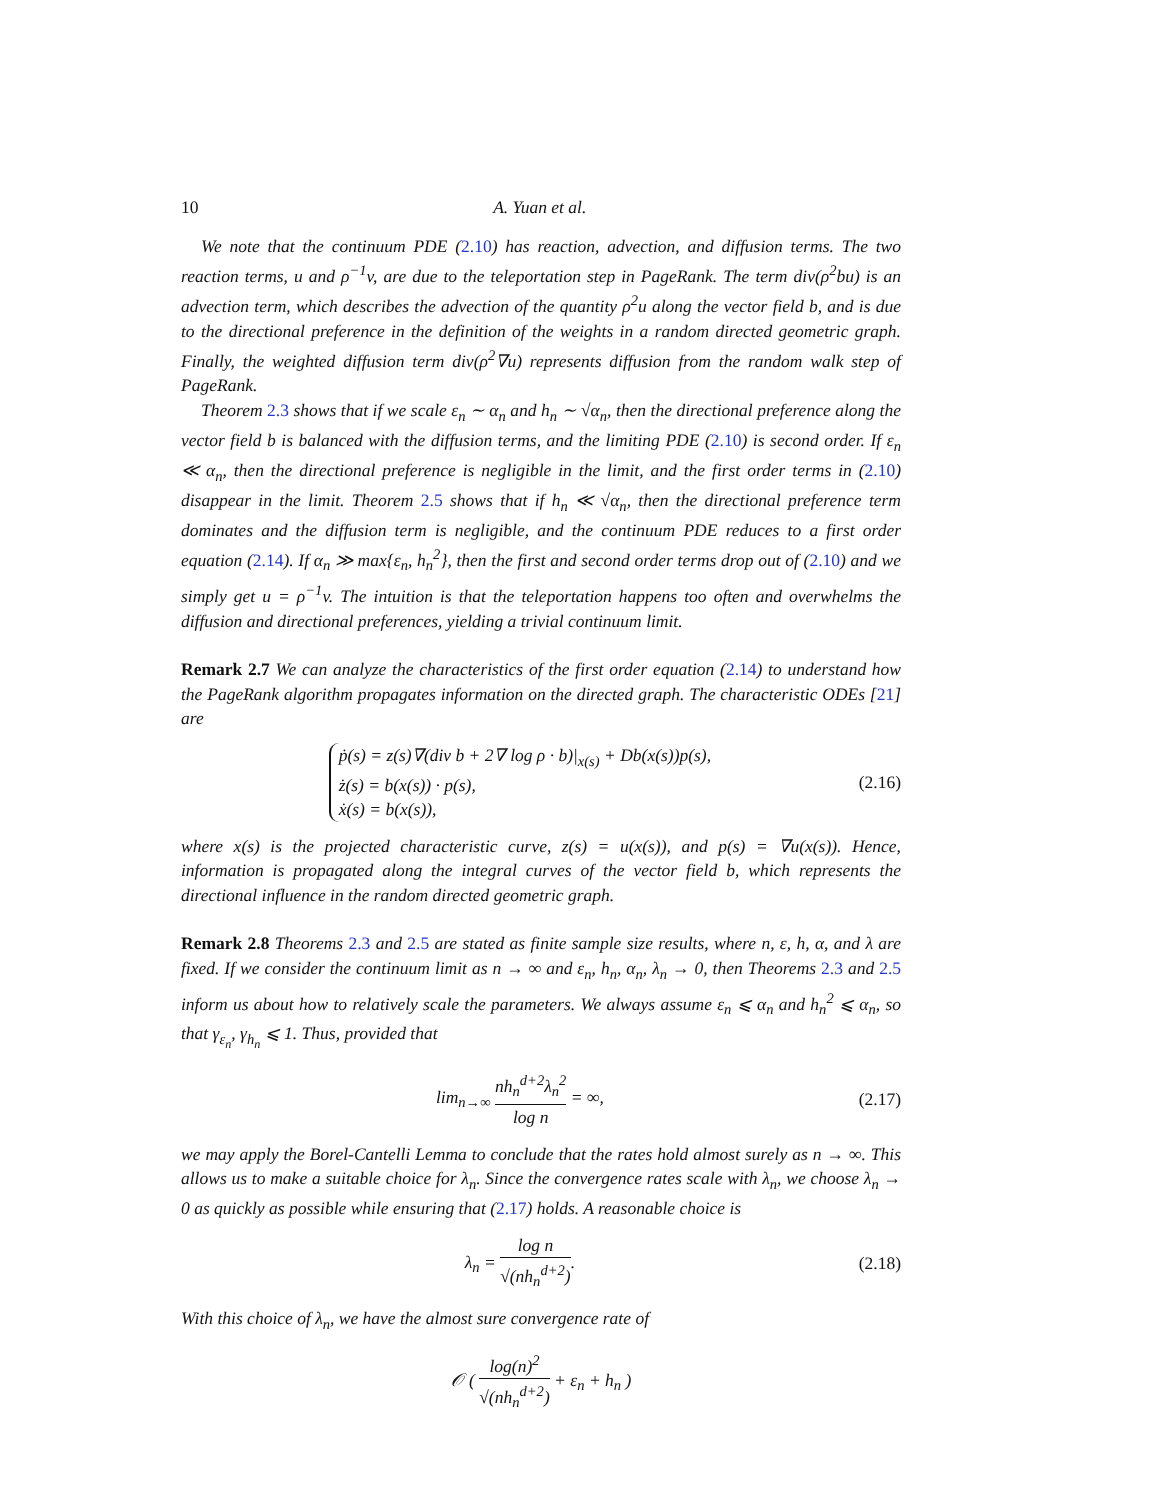10 A. Yuan et al.
We note that the continuum PDE (2.10) has reaction, advection, and diffusion terms. The two reaction terms, u and ρ<sup>−1</sup>v, are due to the teleportation step in PageRank. The term div(ρ<sup>2</sup>bu) is an advection term, which describes the advection of the quantity ρ<sup>2</sup>u along the vector field b, and is due to the directional preference in the definition of the weights in a random directed geometric graph. Finally, the weighted diffusion term div(ρ<sup>2</sup>∇u) represents diffusion from the random walk step of PageRank.
Theorem 2.3 shows that if we scale ε<sub>n</sub> ∼ α<sub>n</sub> and h<sub>n</sub> ∼ √α<sub>n</sub>, then the directional preference along the vector field b is balanced with the diffusion terms, and the limiting PDE (2.10) is second order. If ε<sub>n</sub> ≪ α<sub>n</sub>, then the directional preference is negligible in the limit, and the first order terms in (2.10) disappear in the limit. Theorem 2.5 shows that if h<sub>n</sub> ≪ √α<sub>n</sub>, then the directional preference term dominates and the diffusion term is negligible, and the continuum PDE reduces to a first order equation (2.14). If α<sub>n</sub> ≫ max{ε<sub>n</sub>, h<sub>n</sub><sup>2</sup>}, then the first and second order terms drop out of (2.10) and we simply get u = ρ<sup>−1</sup>v. The intuition is that the teleportation happens too often and overwhelms the diffusion and directional preferences, yielding a trivial continuum limit.
Remark 2.7 We can analyze the characteristics of the first order equation (2.14) to understand how the PageRank algorithm propagates information on the directed graph. The characteristic ODEs [21] are
ṗ(s) = z(s)∇(div b + 2∇ log ρ · b)|<sub>x(s)</sub> + Db(x(s))p(s),
ż(s) = b(x(s)) · p(s),
ẋ(s) = b(x(s)),
(2.16)
where x(s) is the projected characteristic curve, z(s) = u(x(s)), and p(s) = ∇u(x(s)). Hence, information is propagated along the integral curves of the vector field b, which represents the directional influence in the random directed geometric graph.
Remark 2.8 Theorems 2.3 and 2.5 are stated as finite sample size results, where n, ε, h, α, and λ are fixed. If we consider the continuum limit as n → ∞ and ε<sub>n</sub>, h<sub>n</sub>, α<sub>n</sub>, λ<sub>n</sub> → 0, then Theorems 2.3 and 2.5 inform us about how to relatively scale the parameters. We always assume ε<sub>n</sub> ⩽ α<sub>n</sub> and h<sub>n</sub><sup>2</sup> ⩽ α<sub>n</sub>, so that γ<sub>ε<sub>n</sub></sub>, γ<sub>h<sub>n</sub></sub> ⩽ 1. Thus, provided that
lim<sub>n→∞</sub> nh<sub>n</sub><sup>d+2</sup>λ<sub>n</sub><sup>2</sup> log n = ∞, (2.17)
we may apply the Borel-Cantelli Lemma to conclude that the rates hold almost surely as n → ∞. This allows us to make a suitable choice for λ<sub>n</sub>. Since the convergence rates scale with λ<sub>n</sub>, we choose λ<sub>n</sub> → 0 as quickly as possible while ensuring that (2.17) holds. A reasonable choice is
λ<sub>n</sub> = log n √(nh<sub>n</sub><sup>d+2</sup>). (2.18)
With this choice of λ<sub>n</sub>, we have the almost sure convergence rate of
𝒪 ( log(n)<sup>2</sup> √(nh<sub>n</sub><sup>d+2</sup>) + ε<sub>n</sub> + h<sub>n</sub> )